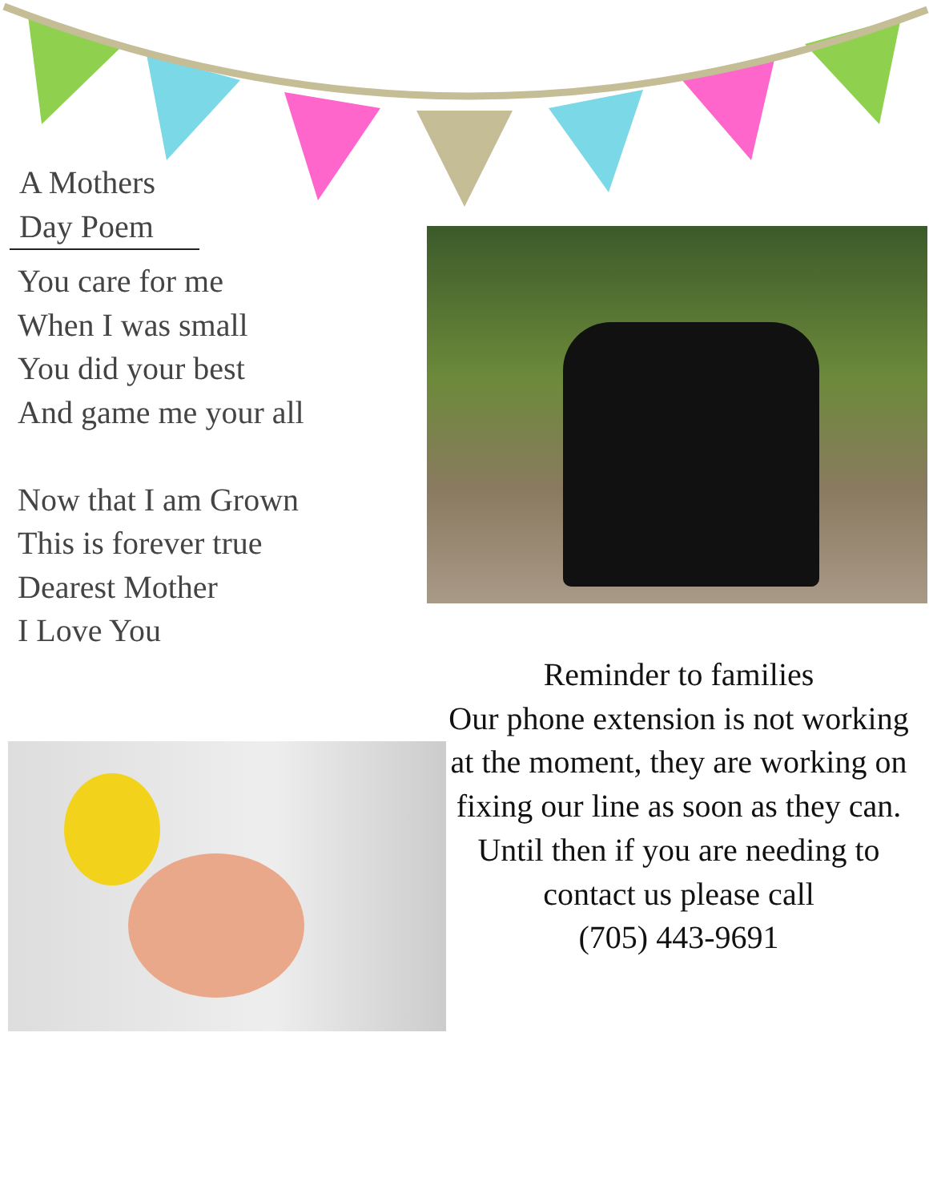A Mothers
Day Poem
You care for me
When I was small
You did your best
And game me your all
Now that I am Grown
This is forever true
Dearest Mother
I Love You
Reminder to families
Our phone extension is not working at the moment, they are working on fixing our line as soon as they can. Until then if you are needing to contact us please call
(705) 443-9691